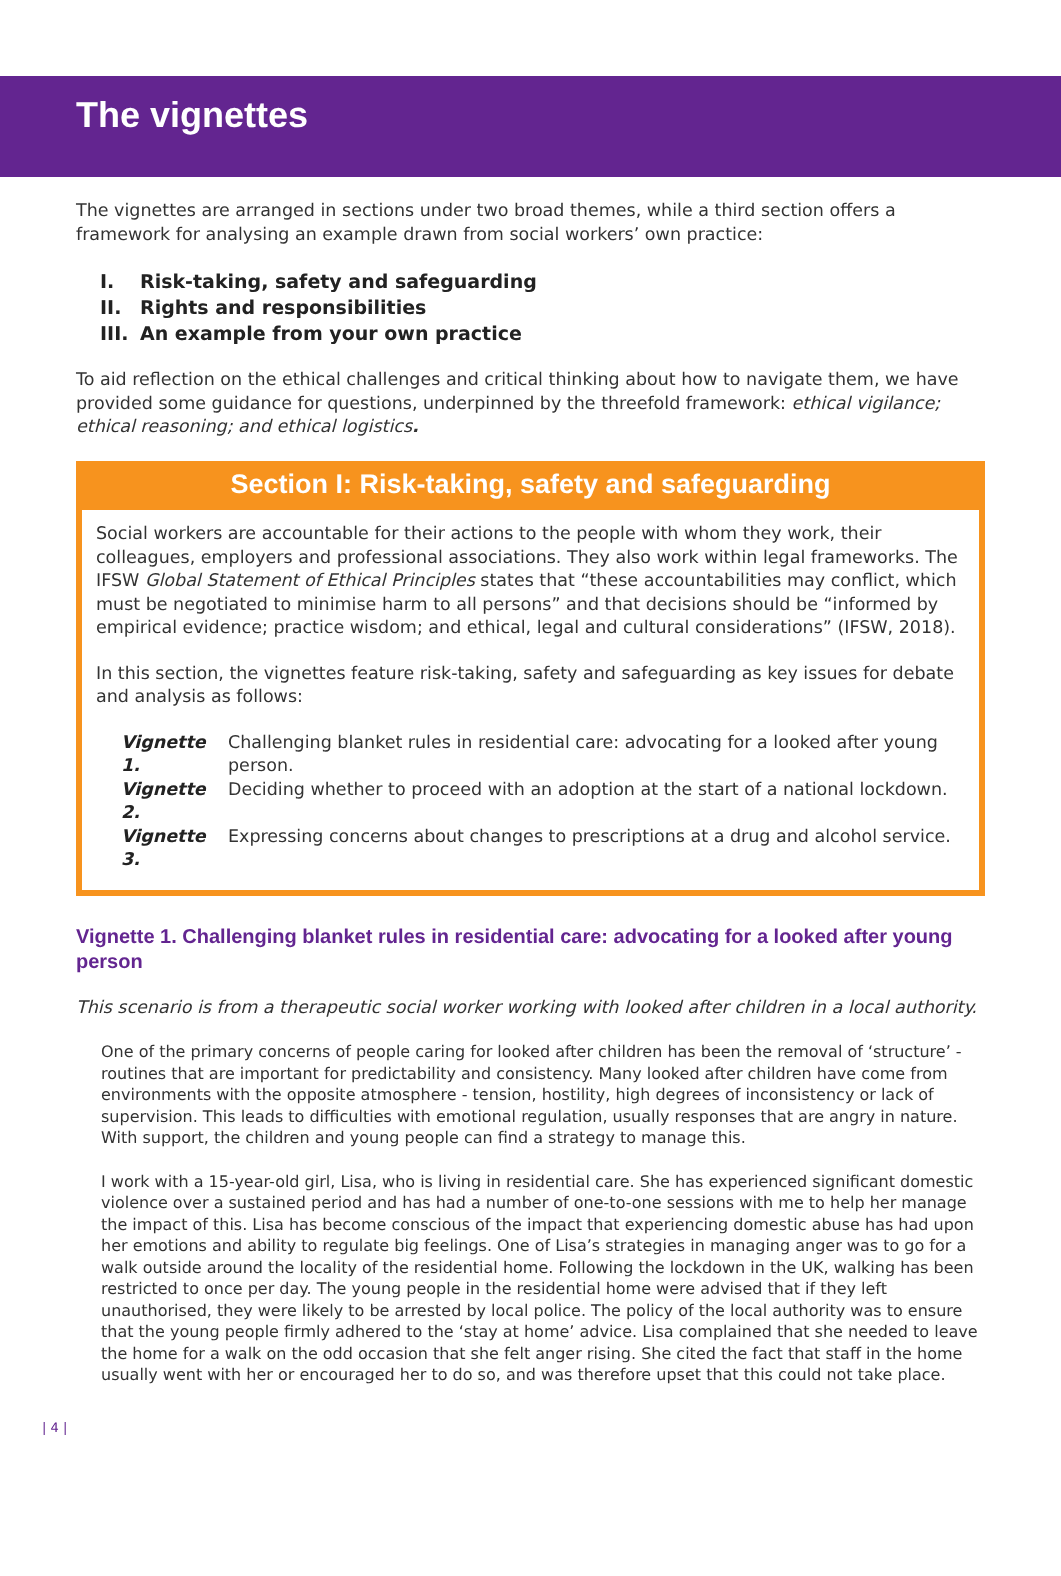The vignettes
The vignettes are arranged in sections under two broad themes, while a third section offers a framework for analysing an example drawn from social workers’ own practice:
I. Risk-taking, safety and safeguarding
II. Rights and responsibilities
III. An example from your own practice
To aid reflection on the ethical challenges and critical thinking about how to navigate them, we have provided some guidance for questions, underpinned by the threefold framework: ethical vigilance; ethical reasoning; and ethical logistics.
Section I: Risk-taking, safety and safeguarding
Social workers are accountable for their actions to the people with whom they work, their colleagues, employers and professional associations. They also work within legal frameworks. The IFSW Global Statement of Ethical Principles states that “these accountabilities may conflict, which must be negotiated to minimise harm to all persons” and that decisions should be “informed by empirical evidence; practice wisdom; and ethical, legal and cultural considerations” (IFSW, 2018).
In this section, the vignettes feature risk-taking, safety and safeguarding as key issues for debate and analysis as follows:
Vignette 1. Challenging blanket rules in residential care: advocating for a looked after young person.
Vignette 2. Deciding whether to proceed with an adoption at the start of a national lockdown.
Vignette 3. Expressing concerns about changes to prescriptions at a drug and alcohol service.
Vignette 1. Challenging blanket rules in residential care: advocating for a looked after young person
This scenario is from a therapeutic social worker working with looked after children in a local authority.
One of the primary concerns of people caring for looked after children has been the removal of ‘structure’ - routines that are important for predictability and consistency. Many looked after children have come from environments with the opposite atmosphere - tension, hostility, high degrees of inconsistency or lack of supervision. This leads to difficulties with emotional regulation, usually responses that are angry in nature. With support, the children and young people can find a strategy to manage this.
I work with a 15-year-old girl, Lisa, who is living in residential care. She has experienced significant domestic violence over a sustained period and has had a number of one-to-one sessions with me to help her manage the impact of this. Lisa has become conscious of the impact that experiencing domestic abuse has had upon her emotions and ability to regulate big feelings. One of Lisa’s strategies in managing anger was to go for a walk outside around the locality of the residential home. Following the lockdown in the UK, walking has been restricted to once per day. The young people in the residential home were advised that if they left unauthorised, they were likely to be arrested by local police. The policy of the local authority was to ensure that the young people firmly adhered to the ‘stay at home’ advice. Lisa complained that she needed to leave the home for a walk on the odd occasion that she felt anger rising. She cited the fact that staff in the home usually went with her or encouraged her to do so, and was therefore upset that this could not take place.
| 4 |